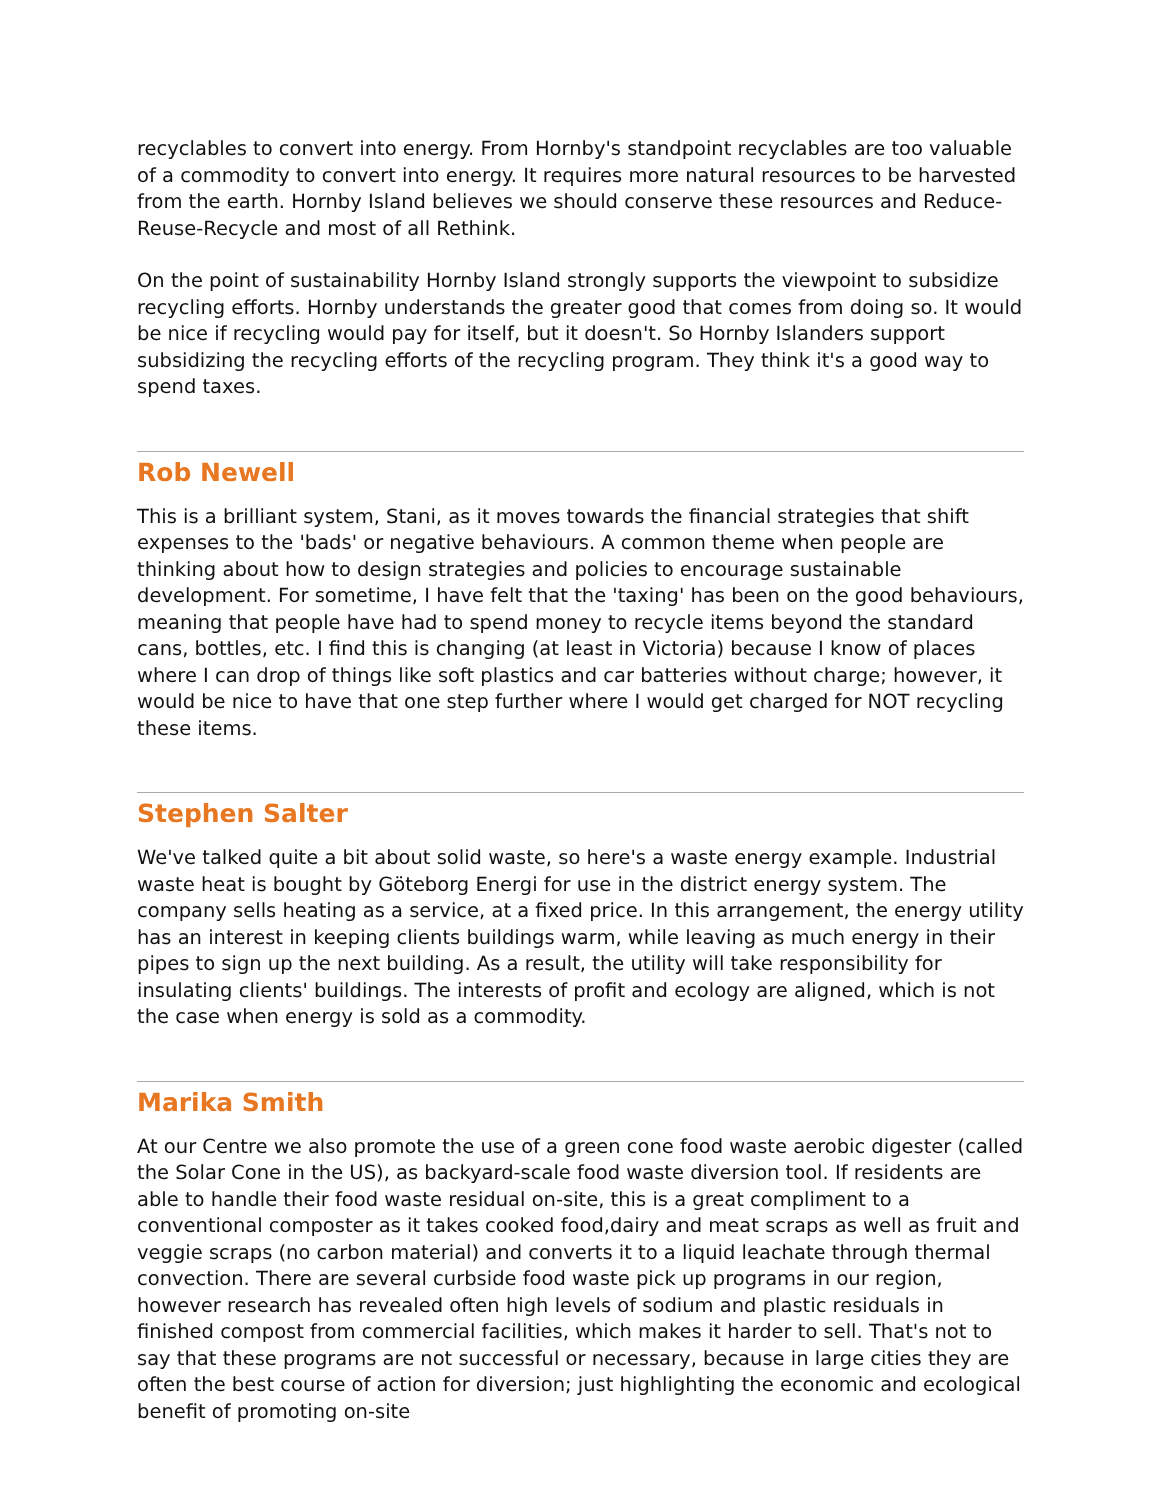recyclables to convert into energy. From Hornby's standpoint recyclables are too valuable of a commodity to convert into energy. It requires more natural resources to be harvested from the earth. Hornby Island believes we should conserve these resources and Reduce-Reuse-Recycle and most of all Rethink.
On the point of sustainability Hornby Island strongly supports the viewpoint to subsidize recycling efforts. Hornby understands the greater good that comes from doing so. It would be nice if recycling would pay for itself, but it doesn't. So Hornby Islanders support subsidizing the recycling efforts of the recycling program. They think it's a good way to spend taxes.
Rob Newell
This is a brilliant system, Stani, as it moves towards the financial strategies that shift expenses to the 'bads' or negative behaviours. A common theme when people are thinking about how to design strategies and policies to encourage sustainable development. For sometime, I have felt that the 'taxing' has been on the good behaviours, meaning that people have had to spend money to recycle items beyond the standard cans, bottles, etc. I find this is changing (at least in Victoria) because I know of places where I can drop of things like soft plastics and car batteries without charge; however, it would be nice to have that one step further where I would get charged for NOT recycling these items.
Stephen Salter
We've talked quite a bit about solid waste, so here's a waste energy example. Industrial waste heat is bought by Göteborg Energi for use in the district energy system. The company sells heating as a service, at a fixed price. In this arrangement, the energy utility has an interest in keeping clients buildings warm, while leaving as much energy in their pipes to sign up the next building. As a result, the utility will take responsibility for insulating clients' buildings. The interests of profit and ecology are aligned, which is not the case when energy is sold as a commodity.
Marika Smith
At our Centre we also promote the use of a green cone food waste aerobic digester (called the Solar Cone in the US), as backyard-scale food waste diversion tool. If residents are able to handle their food waste residual on-site, this is a great compliment to a conventional composter as it takes cooked food,dairy and meat scraps as well as fruit and veggie scraps (no carbon material) and converts it to a liquid leachate through thermal convection. There are several curbside food waste pick up programs in our region, however research has revealed often high levels of sodium and plastic residuals in finished compost from commercial facilities, which makes it harder to sell. That's not to say that these programs are not successful or necessary, because in large cities they are often the best course of action for diversion; just highlighting the economic and ecological benefit of promoting on-site